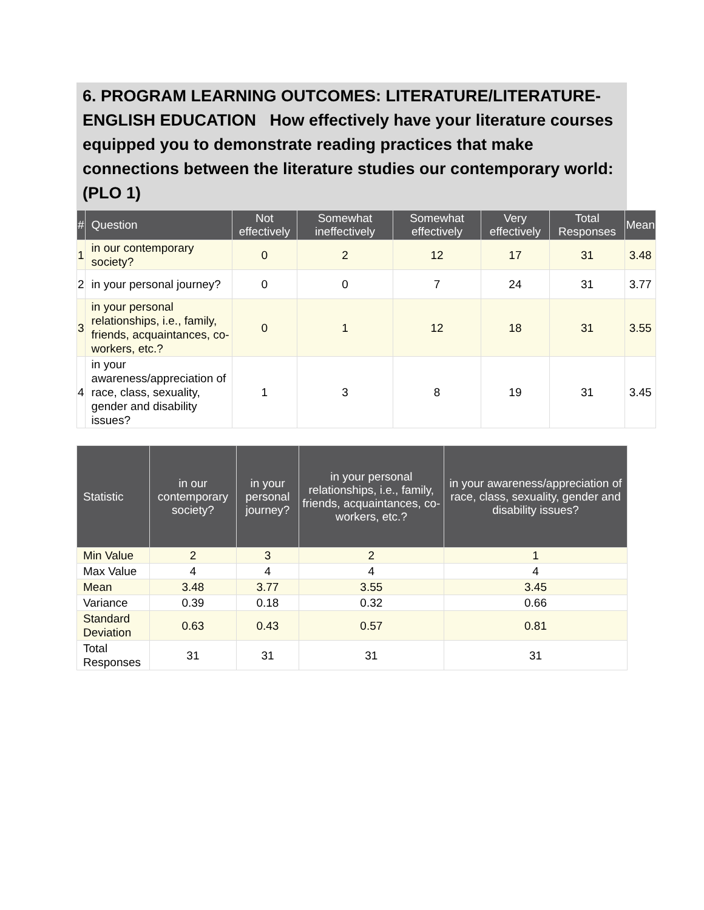6. PROGRAM LEARNING OUTCOMES: LITERATURE/LITERATURE-ENGLISH EDUCATION How effectively have your literature courses equipped you to demonstrate reading practices that make connections between the literature studies our contemporary world: (PLO 1)
| # | Question | Not effectively | Somewhat ineffectively | Somewhat effectively | Very effectively | Total Responses | Mean |
| --- | --- | --- | --- | --- | --- | --- | --- |
| 1 | in our contemporary society? | 0 | 2 | 12 | 17 | 31 | 3.48 |
| 2 | in your personal journey? | 0 | 0 | 7 | 24 | 31 | 3.77 |
| 3 | in your personal relationships, i.e., family, friends, acquaintances, co-workers, etc.? | 0 | 1 | 12 | 18 | 31 | 3.55 |
| 4 | in your awareness/appreciation of race, class, sexuality, gender and disability issues? | 1 | 3 | 8 | 19 | 31 | 3.45 |
| Statistic | in our contemporary society? | in your personal journey? | in your personal relationships, i.e., family, friends, acquaintances, co-workers, etc.? | in your awareness/appreciation of race, class, sexuality, gender and disability issues? |
| --- | --- | --- | --- | --- |
| Min Value | 2 | 3 | 2 | 1 |
| Max Value | 4 | 4 | 4 | 4 |
| Mean | 3.48 | 3.77 | 3.55 | 3.45 |
| Variance | 0.39 | 0.18 | 0.32 | 0.66 |
| Standard Deviation | 0.63 | 0.43 | 0.57 | 0.81 |
| Total Responses | 31 | 31 | 31 | 31 |